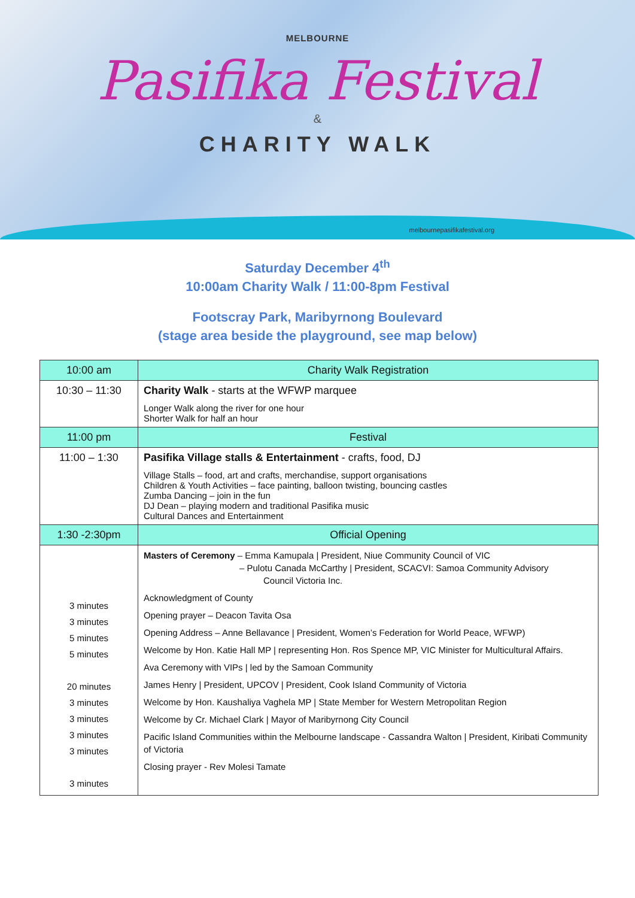MELBOURNE
Pasifika Festival
&
CHARITY WALK
melbournepasifikafestival.org
Saturday December 4<sup>th</sup>
10:00am Charity Walk / 11:00-8pm Festival
Footscray Park, Maribyrnong Boulevard
(stage area beside the playground, see map below)
| 10:00 am | Charity Walk Registration |
| 10:30 – 11:30 | Charity Walk - starts at the WFWP marquee Longer Walk along the river for one hour Shorter Walk for half an hour |
| 11:00 pm | Festival |
| 11:00 – 1:30 | Pasifika Village stalls & Entertainment - crafts, food, DJ Village Stalls – food, art and crafts, merchandise, support organisations Children & Youth Activities – face painting, balloon twisting, bouncing castles Zumba Dancing – join in the fun DJ Dean – playing modern and traditional Pasifika music Cultural Dances and Entertainment |
| 1:30 -2:30pm | Official Opening |
| 3 minutes 3 minutes 5 minutes 5 minutes 20 minutes 3 minutes 3 minutes 3 minutes 3 minutes 3 minutes | Masters of Ceremony – Emma Kamupala / President, Niue Community Council of VIC – Pulotu Canada McCarthy / President, SCACVI: Samoa Community Advisory Council Victoria Inc. Acknowledgment of County Opening prayer – Deacon Tavita Osa Opening Address – Anne Bellavance / President, Women’s Federation for World Peace, WFWP) Welcome by Hon. Katie Hall MP / representing Hon. Ros Spence MP, VIC Minister for Multicultural Affairs. Ava Ceremony with VIPs / led by the Samoan Community James Henry / President, UPCOV / President, Cook Island Community of Victoria Welcome by Hon. Kaushaliya Vaghela MP / State Member for Western Metropolitan Region Welcome by Cr. Michael Clark / Mayor of Maribyrnong City Council Pacific Island Communities within the Melbourne landscape - Cassandra Walton / President, Kiribati Community of Victoria Closing prayer - Rev Molesi Tamate |